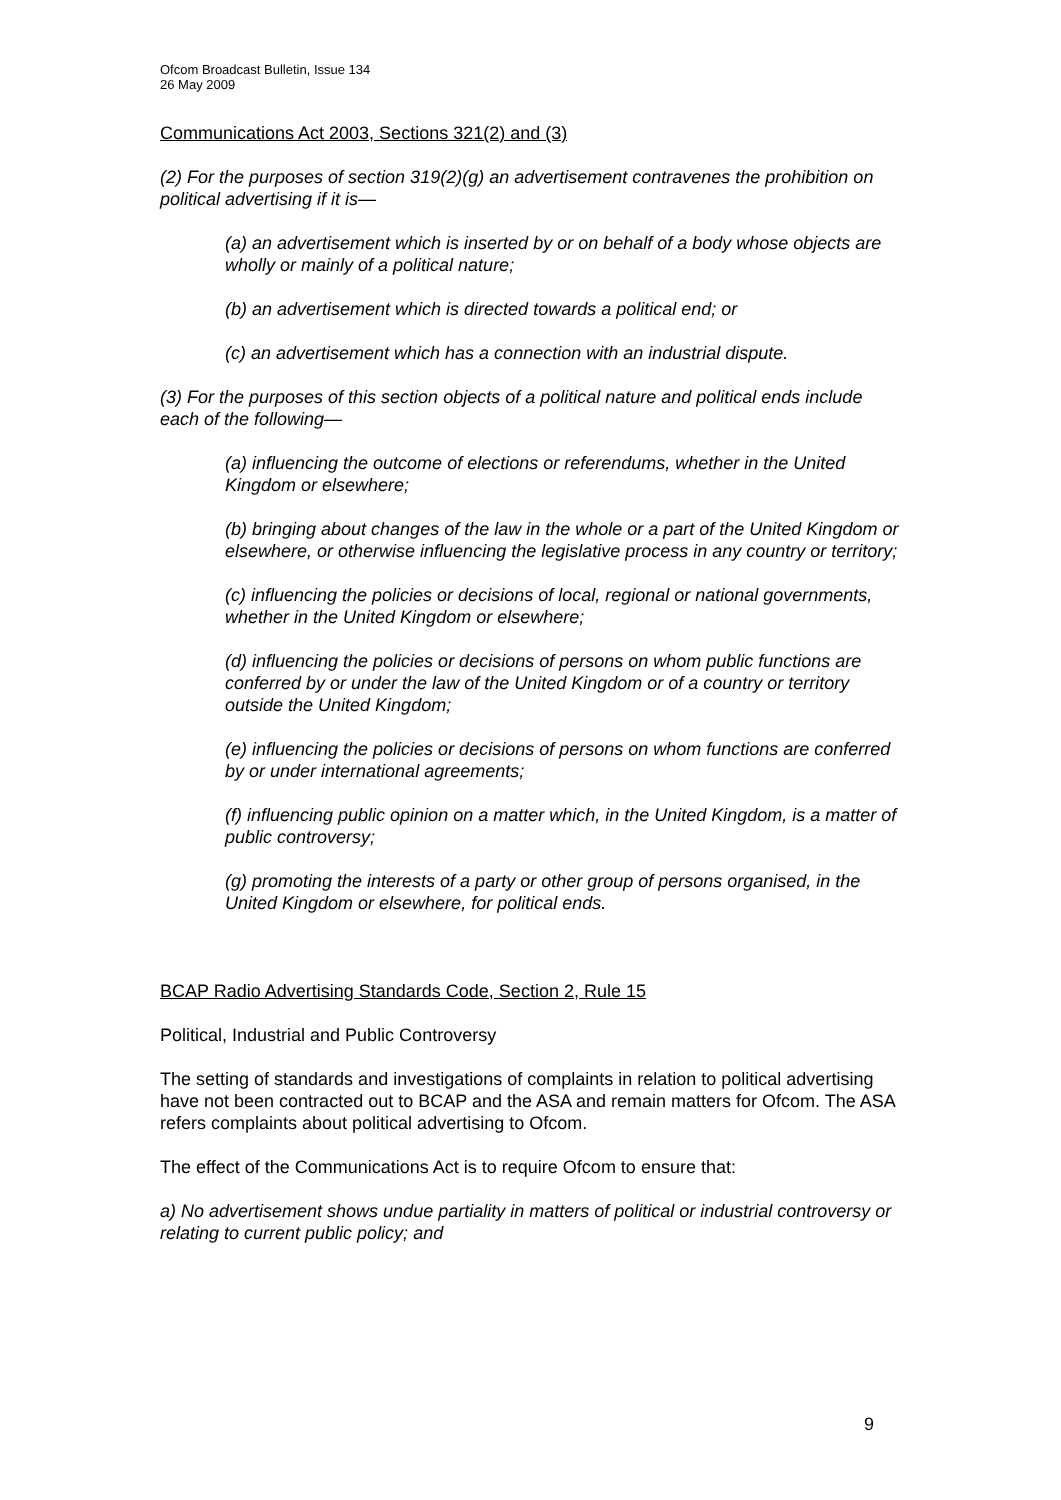Ofcom Broadcast Bulletin, Issue 134
26 May 2009
Communications Act 2003, Sections 321(2) and (3)
(2) For the purposes of section 319(2)(g) an advertisement contravenes the prohibition on political advertising if it is—
(a) an advertisement which is inserted by or on behalf of a body whose objects are wholly or mainly of a political nature;
(b) an advertisement which is directed towards a political end; or
(c) an advertisement which has a connection with an industrial dispute.
(3) For the purposes of this section objects of a political nature and political ends include each of the following—
(a) influencing the outcome of elections or referendums, whether in the United Kingdom or elsewhere;
(b) bringing about changes of the law in the whole or a part of the United Kingdom or elsewhere, or otherwise influencing the legislative process in any country or territory;
(c) influencing the policies or decisions of local, regional or national governments, whether in the United Kingdom or elsewhere;
(d) influencing the policies or decisions of persons on whom public functions are conferred by or under the law of the United Kingdom or of a country or territory outside the United Kingdom;
(e) influencing the policies or decisions of persons on whom functions are conferred by or under international agreements;
(f) influencing public opinion on a matter which, in the United Kingdom, is a matter of public controversy;
(g) promoting the interests of a party or other group of persons organised, in the United Kingdom or elsewhere, for political ends.
BCAP Radio Advertising Standards Code, Section 2, Rule 15
Political, Industrial and Public Controversy
The setting of standards and investigations of complaints in relation to political advertising have not been contracted out to BCAP and the ASA and remain matters for Ofcom. The ASA refers complaints about political advertising to Ofcom.
The effect of the Communications Act is to require Ofcom to ensure that:
a) No advertisement shows undue partiality in matters of political or industrial controversy or relating to current public policy; and
9